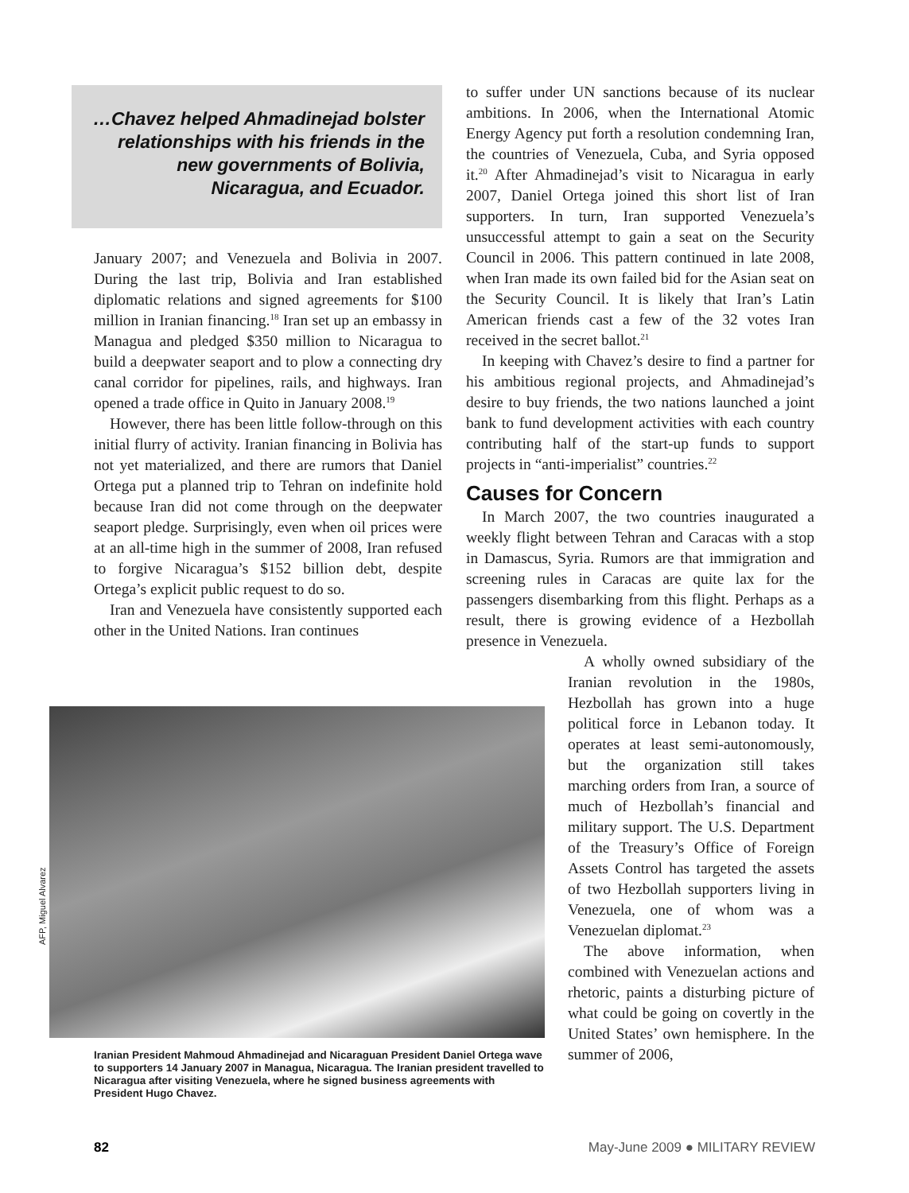…Chavez helped Ahmadinejad bolster relationships with his friends in the new governments of Bolivia, Nicaragua, and Ecuador.
January 2007; and Venezuela and Bolivia in 2007. During the last trip, Bolivia and Iran established diplomatic relations and signed agreements for $100 million in Iranian financing.<sup>18</sup> Iran set up an embassy in Managua and pledged $350 million to Nicaragua to build a deepwater seaport and to plow a connecting dry canal corridor for pipelines, rails, and highways. Iran opened a trade office in Quito in January 2008.<sup>19</sup>
However, there has been little follow-through on this initial flurry of activity. Iranian financing in Bolivia has not yet materialized, and there are rumors that Daniel Ortega put a planned trip to Tehran on indefinite hold because Iran did not come through on the deepwater seaport pledge. Surprisingly, even when oil prices were at an all-time high in the summer of 2008, Iran refused to forgive Nicaragua’s $152 billion debt, despite Ortega’s explicit public request to do so.
Iran and Venezuela have consistently supported each other in the United Nations. Iran continues
to suffer under UN sanctions because of its nuclear ambitions. In 2006, when the International Atomic Energy Agency put forth a resolution condemning Iran, the countries of Venezuela, Cuba, and Syria opposed it.<sup>20</sup> After Ahmadinejad’s visit to Nicaragua in early 2007, Daniel Ortega joined this short list of Iran supporters. In turn, Iran supported Venezuela’s unsuccessful attempt to gain a seat on the Security Council in 2006. This pattern continued in late 2008, when Iran made its own failed bid for the Asian seat on the Security Council. It is likely that Iran’s Latin American friends cast a few of the 32 votes Iran received in the secret ballot.<sup>21</sup>
In keeping with Chavez’s desire to find a partner for his ambitious regional projects, and Ahmadinejad’s desire to buy friends, the two nations launched a joint bank to fund development activities with each country contributing half of the start-up funds to support projects in “anti-imperialist” countries.<sup>22</sup>
Causes for Concern
In March 2007, the two countries inaugurated a weekly flight between Tehran and Caracas with a stop in Damascus, Syria. Rumors are that immigration and screening rules in Caracas are quite lax for the passengers disembarking from this flight. Perhaps as a result, there is growing evidence of a Hezbollah presence in Venezuela.
A wholly owned subsidiary of the Iranian revolution in the 1980s, Hezbollah has grown into a huge political force in Lebanon today. It operates at least semi-autonomously, but the organization still takes marching orders from Iran, a source of much of Hezbollah’s financial and military support. The U.S. Department of the Treasury’s Office of Foreign Assets Control has targeted the assets of two Hezbollah supporters living in Venezuela, one of whom was a Venezuelan diplomat.<sup>23</sup>
The above information, when combined with Venezuelan actions and rhetoric, paints a disturbing picture of what could be going on covertly in the United States’ own hemisphere. In the summer of 2006,
AFP, Miguel Alvarez
Iranian President Mahmoud Ahmadinejad and Nicaraguan President Daniel Ortega wave to supporters 14 January 2007 in Managua, Nicaragua. The Iranian president travelled to Nicaragua after visiting Venezuela, where he signed business agreements with President Hugo Chavez.
82 May-June 2009 ● MILITARY REVIEW